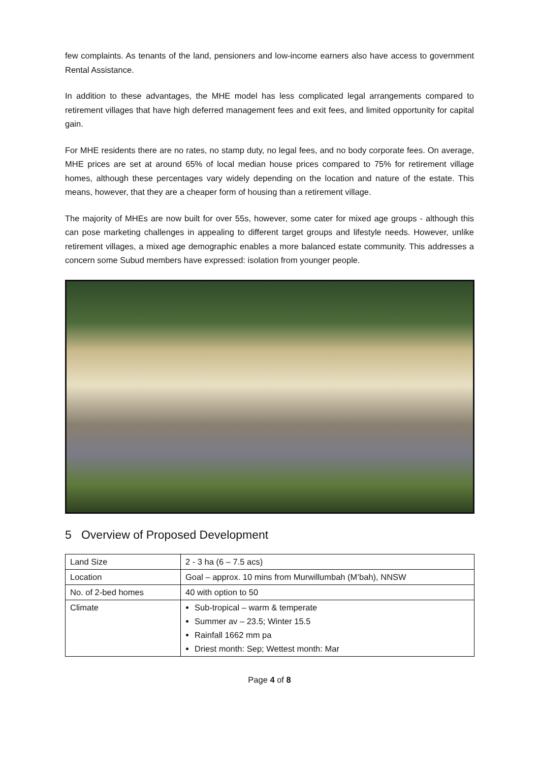few complaints. As tenants of the land, pensioners and low-income earners also have access to government Rental Assistance.
In addition to these advantages, the MHE model has less complicated legal arrangements compared to retirement villages that have high deferred management fees and exit fees, and limited opportunity for capital gain.
For MHE residents there are no rates, no stamp duty, no legal fees, and no body corporate fees. On average, MHE prices are set at around 65% of local median house prices compared to 75% for retirement village homes, although these percentages vary widely depending on the location and nature of the estate. This means, however, that they are a cheaper form of housing than a retirement village.
The majority of MHEs are now built for over 55s, however, some cater for mixed age groups - although this can pose marketing challenges in appealing to different target groups and lifestyle needs. However, unlike retirement villages, a mixed age demographic enables a more balanced estate community. This addresses a concern some Subud members have expressed: isolation from younger people.
5 Overview of Proposed Development
| Land Size | 2 - 3 ha (6 – 7.5 acs) |
| Location | Goal – approx. 10 mins from Murwillumbah (M’bah), NNSW |
| No. of 2-bed homes | 40 with option to 50 |
| Climate | Sub-tropical – warm & temperate Summer av – 23.5; Winter 15.5 Rainfall 1662 mm pa Driest month: Sep; Wettest month: Mar |
Page 4 of 8